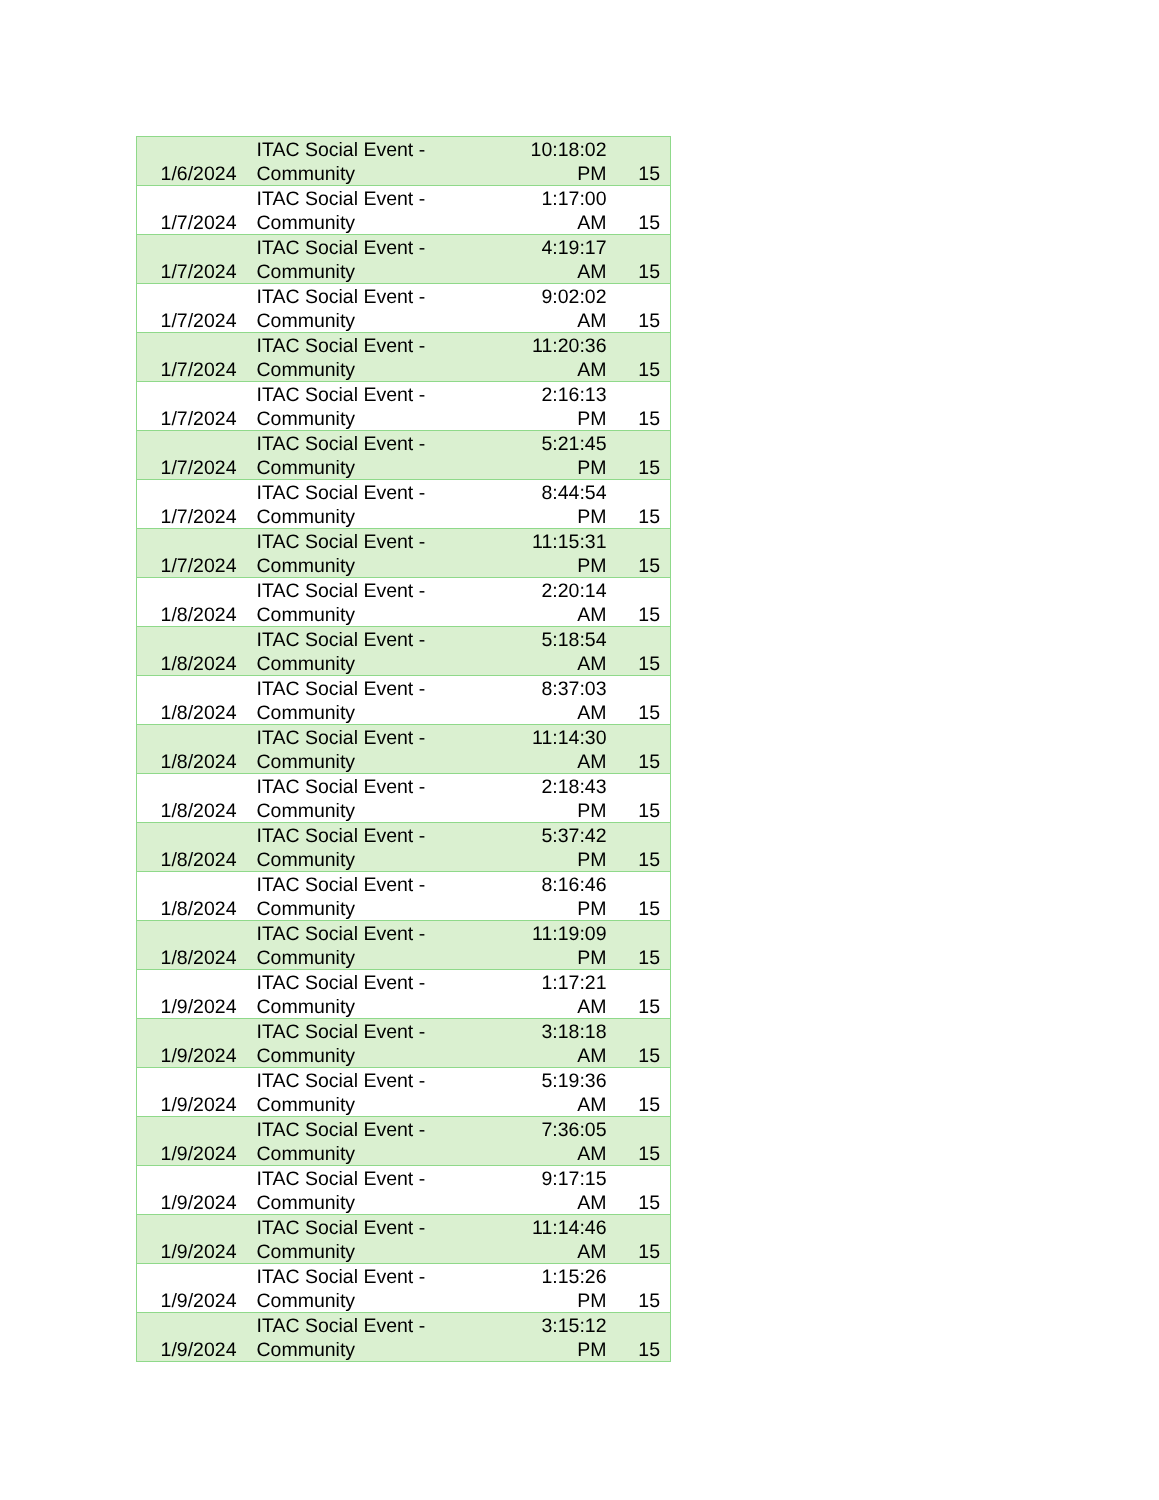| 1/6/2024 | ITAC Social Event - Community | 10:18:02 PM | 15 |
| 1/7/2024 | ITAC Social Event - Community | 1:17:00 AM | 15 |
| 1/7/2024 | ITAC Social Event - Community | 4:19:17 AM | 15 |
| 1/7/2024 | ITAC Social Event - Community | 9:02:02 AM | 15 |
| 1/7/2024 | ITAC Social Event - Community | 11:20:36 AM | 15 |
| 1/7/2024 | ITAC Social Event - Community | 2:16:13 PM | 15 |
| 1/7/2024 | ITAC Social Event - Community | 5:21:45 PM | 15 |
| 1/7/2024 | ITAC Social Event - Community | 8:44:54 PM | 15 |
| 1/7/2024 | ITAC Social Event - Community | 11:15:31 PM | 15 |
| 1/8/2024 | ITAC Social Event - Community | 2:20:14 AM | 15 |
| 1/8/2024 | ITAC Social Event - Community | 5:18:54 AM | 15 |
| 1/8/2024 | ITAC Social Event - Community | 8:37:03 AM | 15 |
| 1/8/2024 | ITAC Social Event - Community | 11:14:30 AM | 15 |
| 1/8/2024 | ITAC Social Event - Community | 2:18:43 PM | 15 |
| 1/8/2024 | ITAC Social Event - Community | 5:37:42 PM | 15 |
| 1/8/2024 | ITAC Social Event - Community | 8:16:46 PM | 15 |
| 1/8/2024 | ITAC Social Event - Community | 11:19:09 PM | 15 |
| 1/9/2024 | ITAC Social Event - Community | 1:17:21 AM | 15 |
| 1/9/2024 | ITAC Social Event - Community | 3:18:18 AM | 15 |
| 1/9/2024 | ITAC Social Event - Community | 5:19:36 AM | 15 |
| 1/9/2024 | ITAC Social Event - Community | 7:36:05 AM | 15 |
| 1/9/2024 | ITAC Social Event - Community | 9:17:15 AM | 15 |
| 1/9/2024 | ITAC Social Event - Community | 11:14:46 AM | 15 |
| 1/9/2024 | ITAC Social Event - Community | 1:15:26 PM | 15 |
| 1/9/2024 | ITAC Social Event - Community | 3:15:12 PM | 15 |